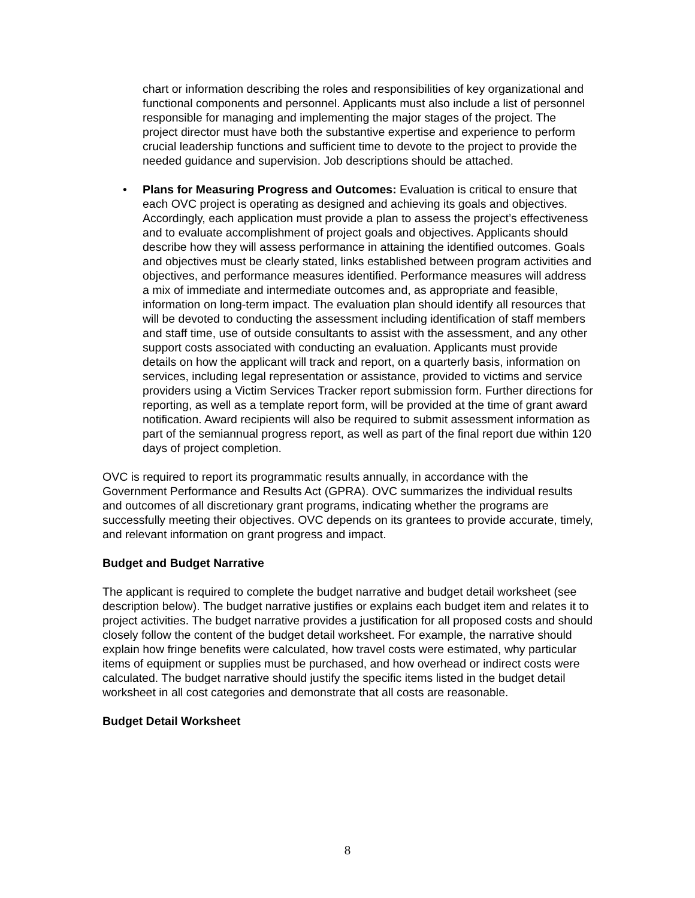chart or information describing the roles and responsibilities of key organizational and functional components and personnel. Applicants must also include a list of personnel responsible for managing and implementing the major stages of the project. The project director must have both the substantive expertise and experience to perform crucial leadership functions and sufficient time to devote to the project to provide the needed guidance and supervision. Job descriptions should be attached.
• Plans for Measuring Progress and Outcomes: Evaluation is critical to ensure that each OVC project is operating as designed and achieving its goals and objectives. Accordingly, each application must provide a plan to assess the project’s effectiveness and to evaluate accomplishment of project goals and objectives. Applicants should describe how they will assess performance in attaining the identified outcomes. Goals and objectives must be clearly stated, links established between program activities and objectives, and performance measures identified. Performance measures will address a mix of immediate and intermediate outcomes and, as appropriate and feasible, information on long-term impact. The evaluation plan should identify all resources that will be devoted to conducting the assessment including identification of staff members and staff time, use of outside consultants to assist with the assessment, and any other support costs associated with conducting an evaluation. Applicants must provide details on how the applicant will track and report, on a quarterly basis, information on services, including legal representation or assistance, provided to victims and service providers using a Victim Services Tracker report submission form. Further directions for reporting, as well as a template report form, will be provided at the time of grant award notification. Award recipients will also be required to submit assessment information as part of the semiannual progress report, as well as part of the final report due within 120 days of project completion.
OVC is required to report its programmatic results annually, in accordance with the Government Performance and Results Act (GPRA). OVC summarizes the individual results and outcomes of all discretionary grant programs, indicating whether the programs are successfully meeting their objectives. OVC depends on its grantees to provide accurate, timely, and relevant information on grant progress and impact.
Budget and Budget Narrative
The applicant is required to complete the budget narrative and budget detail worksheet (see description below). The budget narrative justifies or explains each budget item and relates it to project activities. The budget narrative provides a justification for all proposed costs and should closely follow the content of the budget detail worksheet. For example, the narrative should explain how fringe benefits were calculated, how travel costs were estimated, why particular items of equipment or supplies must be purchased, and how overhead or indirect costs were calculated. The budget narrative should justify the specific items listed in the budget detail worksheet in all cost categories and demonstrate that all costs are reasonable.
Budget Detail Worksheet
8